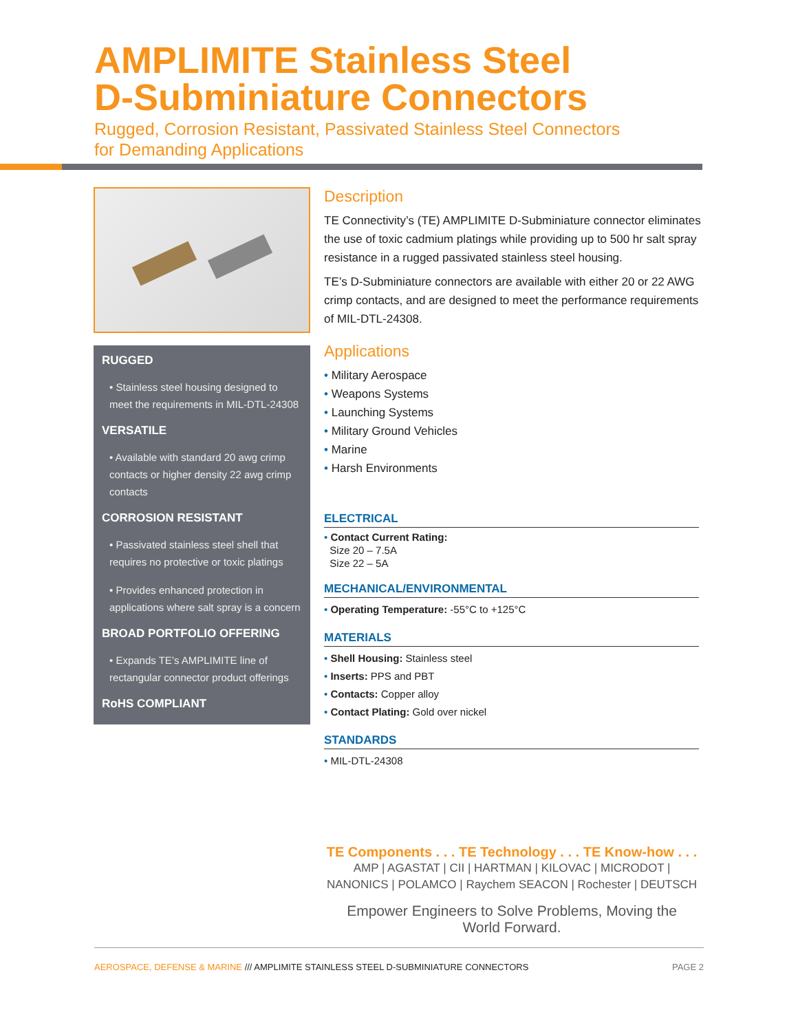AMPLIMITE Stainless Steel
D-Subminiature Connectors
Rugged, Corrosion Resistant, Passivated Stainless Steel Connectors
for Demanding Applications
RUGGED
• Stainless steel housing designed to meet the requirements in MIL-DTL-24308
VERSATILE
• Available with standard 20 awg crimp contacts or higher density 22 awg crimp contacts
CORROSION RESISTANT
• Passivated stainless steel shell that requires no protective or toxic platings
• Provides enhanced protection in applications where salt spray is a concern
BROAD PORTFOLIO OFFERING
• Expands TE’s AMPLIMITE line of rectangular connector product offerings
RoHS COMPLIANT
Description
TE Connectivity’s (TE) AMPLIMITE D-Subminiature connector eliminates the use of toxic cadmium platings while providing up to 500 hr salt spray resistance in a rugged passivated stainless steel housing.
TE’s D-Subminiature connectors are available with either 20 or 22 AWG crimp contacts, and are designed to meet the performance requirements of MIL-DTL-24308.
Applications
• Military Aerospace
• Weapons Systems
• Launching Systems
• Military Ground Vehicles
• Marine
• Harsh Environments
ELECTRICAL
• Contact Current Rating:
Size 20 – 7.5A
Size 22 – 5A
MECHANICAL/ENVIRONMENTAL
• Operating Temperature: -55°C to +125°C
MATERIALS
• Shell Housing: Stainless steel
• Inserts: PPS and PBT
• Contacts: Copper alloy
• Contact Plating: Gold over nickel
STANDARDS
• MIL-DTL-24308
TE Components . . . TE Technology . . . TE Know-how . . .
AMP | AGASTAT | CII | HARTMAN | KILOVAC | MICRODOT | NANONICS | POLAMCO | Raychem SEACON | Rochester | DEUTSCH
Empower Engineers to Solve Problems, Moving the World Forward.
AEROSPACE, DEFENSE & MARINE /// AMPLIMITE STAINLESS STEEL D-SUBMINIATURE CONNECTORS PAGE 2